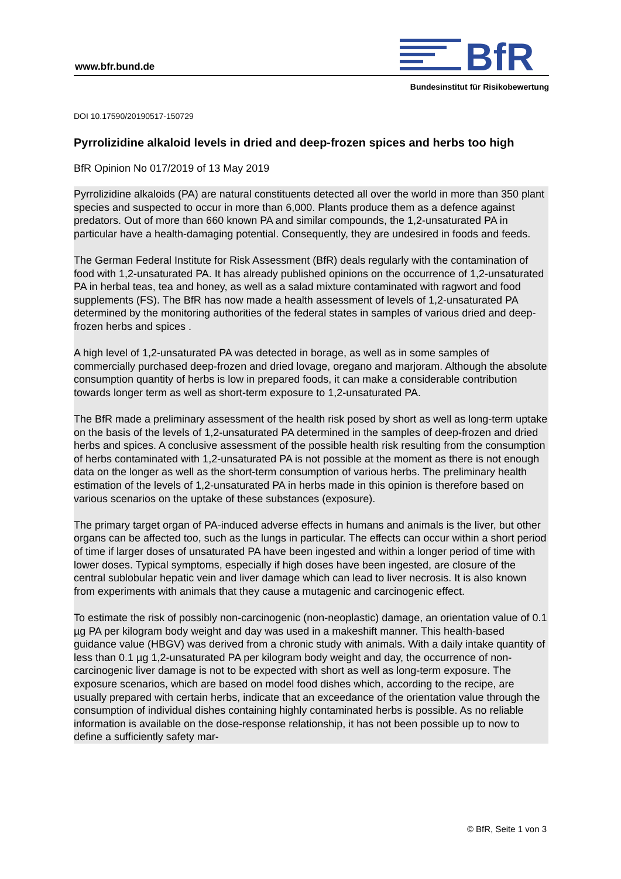www.bfr.bund.de
BfR
Bundesinstitut für Risikobewertung
DOI 10.17590/20190517-150729
Pyrrolizidine alkaloid levels in dried and deep-frozen spices and herbs too high
BfR Opinion No 017/2019 of 13 May 2019
Pyrrolizidine alkaloids (PA) are natural constituents detected all over the world in more than 350 plant species and suspected to occur in more than 6,000. Plants produce them as a defence against predators. Out of more than 660 known PA and similar compounds, the 1,2-unsaturated PA in particular have a health-damaging potential. Consequently, they are undesired in foods and feeds.
The German Federal Institute for Risk Assessment (BfR) deals regularly with the contamination of food with 1,2-unsaturated PA. It has already published opinions on the occurrence of 1,2-unsaturated PA in herbal teas, tea and honey, as well as a salad mixture contaminated with ragwort and food supplements (FS). The BfR has now made a health assessment of levels of 1,2-unsaturated PA determined by the monitoring authorities of the federal states in samples of various dried and deep-frozen herbs and spices .
A high level of 1,2-unsaturated PA was detected in borage, as well as in some samples of commercially purchased deep-frozen and dried lovage, oregano and marjoram. Although the absolute consumption quantity of herbs is low in prepared foods, it can make a considerable contribution towards longer term as well as short-term exposure to 1,2-unsaturated PA.
The BfR made a preliminary assessment of the health risk posed by short as well as long-term uptake on the basis of the levels of 1,2-unsaturated PA determined in the samples of deep-frozen and dried herbs and spices. A conclusive assessment of the possible health risk resulting from the consumption of herbs contaminated with 1,2-unsaturated PA is not possible at the moment as there is not enough data on the longer as well as the short-term consumption of various herbs. The preliminary health estimation of the levels of 1,2-unsaturated PA in herbs made in this opinion is therefore based on various scenarios on the uptake of these substances (exposure).
The primary target organ of PA-induced adverse effects in humans and animals is the liver, but other organs can be affected too, such as the lungs in particular. The effects can occur within a short period of time if larger doses of unsaturated PA have been ingested and within a longer period of time with lower doses. Typical symptoms, especially if high doses have been ingested, are closure of the central sublobular hepatic vein and liver damage which can lead to liver necrosis. It is also known from experiments with animals that they cause a mutagenic and carcinogenic effect.
To estimate the risk of possibly non-carcinogenic (non-neoplastic) damage, an orientation value of 0.1 µg PA per kilogram body weight and day was used in a makeshift manner. This health-based guidance value (HBGV) was derived from a chronic study with animals. With a daily intake quantity of less than 0.1 µg 1,2-unsaturated PA per kilogram body weight and day, the occurrence of non-carcinogenic liver damage is not to be expected with short as well as long-term exposure. The exposure scenarios, which are based on model food dishes which, according to the recipe, are usually prepared with certain herbs, indicate that an exceedance of the orientation value through the consumption of individual dishes containing highly contaminated herbs is possible. As no reliable information is available on the dose-response relationship, it has not been possible up to now to define a sufficiently safety mar-
© BfR, Seite 1 von 3